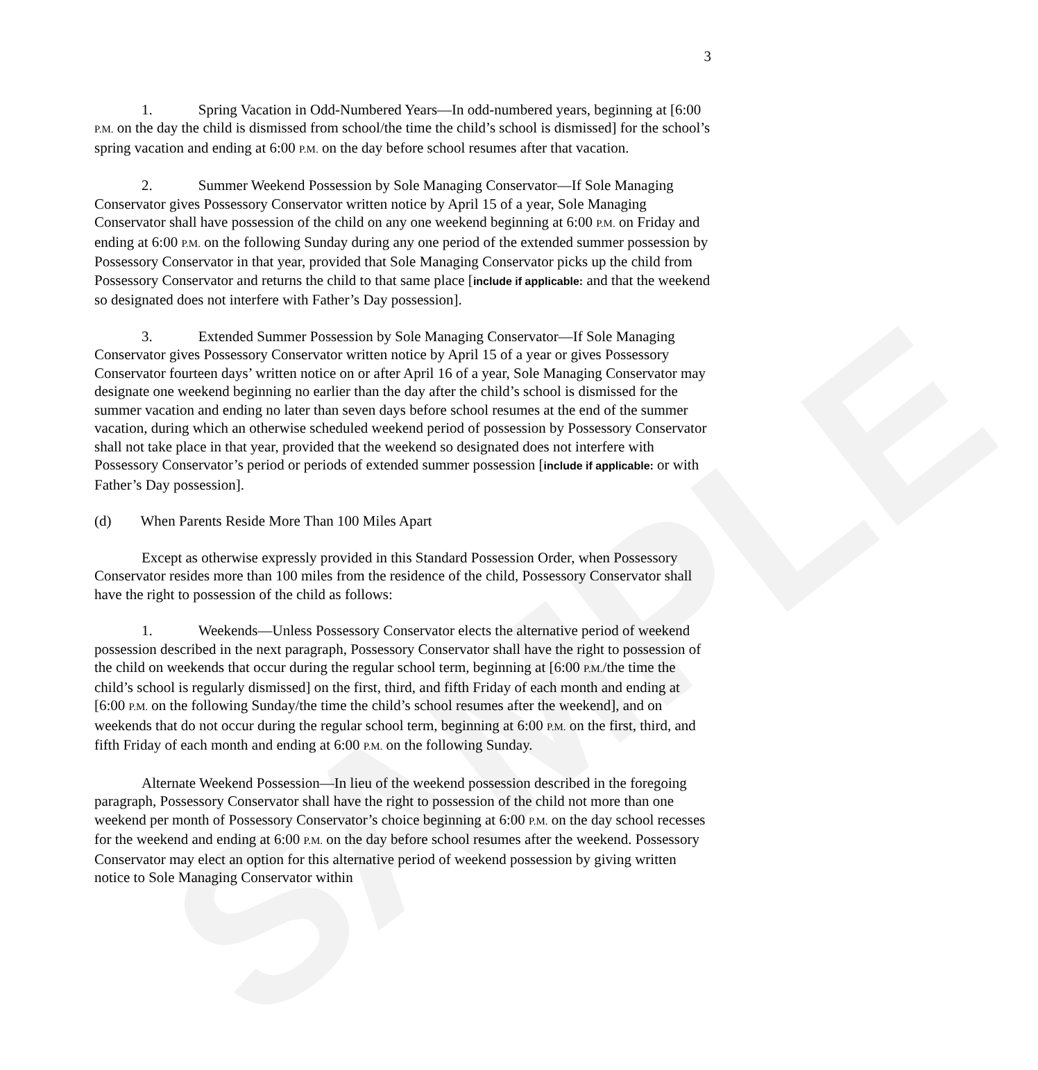SAMPLE
3
1. Spring Vacation in Odd-Numbered Years—In odd-numbered years, beginning at [6:00 P.M. on the day the child is dismissed from school/the time the child’s school is dismissed] for the school’s spring vacation and ending at 6:00 P.M. on the day before school resumes after that vacation.
2. Summer Weekend Possession by Sole Managing Conservator—If Sole Managing Conservator gives Possessory Conservator written notice by April 15 of a year, Sole Managing Conservator shall have possession of the child on any one weekend beginning at 6:00 P.M. on Friday and ending at 6:00 P.M. on the following Sunday during any one period of the extended summer possession by Possessory Conservator in that year, provided that Sole Managing Conservator picks up the child from Possessory Conservator and returns the child to that same place [include if applicable: and that the weekend so designated does not interfere with Father’s Day possession].
3. Extended Summer Possession by Sole Managing Conservator—If Sole Managing Conservator gives Possessory Conservator written notice by April 15 of a year or gives Possessory Conservator fourteen days’ written notice on or after April 16 of a year, Sole Managing Conservator may designate one weekend beginning no earlier than the day after the child’s school is dismissed for the summer vacation and ending no later than seven days before school resumes at the end of the summer vacation, during which an otherwise scheduled weekend period of possession by Possessory Conservator shall not take place in that year, provided that the weekend so designated does not interfere with Possessory Conservator’s period or periods of extended summer possession [include if applicable: or with Father’s Day possession].
(d) When Parents Reside More Than 100 Miles Apart
Except as otherwise expressly provided in this Standard Possession Order, when Possessory Conservator resides more than 100 miles from the residence of the child, Possessory Conservator shall have the right to possession of the child as follows:
1. Weekends—Unless Possessory Conservator elects the alternative period of weekend possession described in the next paragraph, Possessory Conservator shall have the right to possession of the child on weekends that occur during the regular school term, beginning at [6:00 P.M./the time the child’s school is regularly dismissed] on the first, third, and fifth Friday of each month and ending at [6:00 P.M. on the following Sunday/the time the child’s school resumes after the weekend], and on weekends that do not occur during the regular school term, beginning at 6:00 P.M. on the first, third, and fifth Friday of each month and ending at 6:00 P.M. on the following Sunday.
Alternate Weekend Possession—In lieu of the weekend possession described in the foregoing paragraph, Possessory Conservator shall have the right to possession of the child not more than one weekend per month of Possessory Conservator’s choice beginning at 6:00 P.M. on the day school recesses for the weekend and ending at 6:00 P.M. on the day before school resumes after the weekend. Possessory Conservator may elect an option for this alternative period of weekend possession by giving written notice to Sole Managing Conservator within